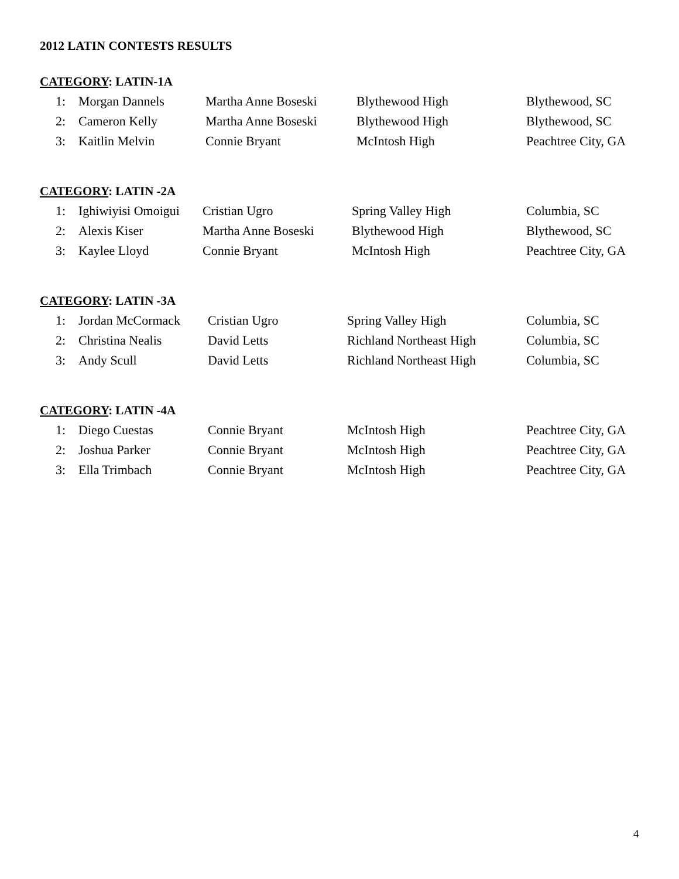2012 LATIN CONTESTS RESULTS
CATEGORY: LATIN-1A
| 1: | Morgan Dannels | Martha Anne Boseski | Blythewood High | Blythewood, SC |
| 2: | Cameron Kelly | Martha Anne Boseski | Blythewood High | Blythewood, SC |
| 3: | Kaitlin Melvin | Connie Bryant | McIntosh High | Peachtree City, GA |
CATEGORY: LATIN -2A
| 1: | Ighiwiyisi Omoigui | Cristian Ugro | Spring Valley High | Columbia, SC |
| 2: | Alexis Kiser | Martha Anne Boseski | Blythewood High | Blythewood, SC |
| 3: | Kaylee Lloyd | Connie Bryant | McIntosh High | Peachtree City, GA |
CATEGORY: LATIN -3A
| 1: | Jordan McCormack | Cristian Ugro | Spring Valley High | Columbia, SC |
| 2: | Christina Nealis | David Letts | Richland Northeast High | Columbia, SC |
| 3: | Andy Scull | David Letts | Richland Northeast High | Columbia, SC |
CATEGORY: LATIN -4A
| 1: | Diego Cuestas | Connie Bryant | McIntosh High | Peachtree City, GA |
| 2: | Joshua Parker | Connie Bryant | McIntosh High | Peachtree City, GA |
| 3: | Ella Trimbach | Connie Bryant | McIntosh High | Peachtree City, GA |
4